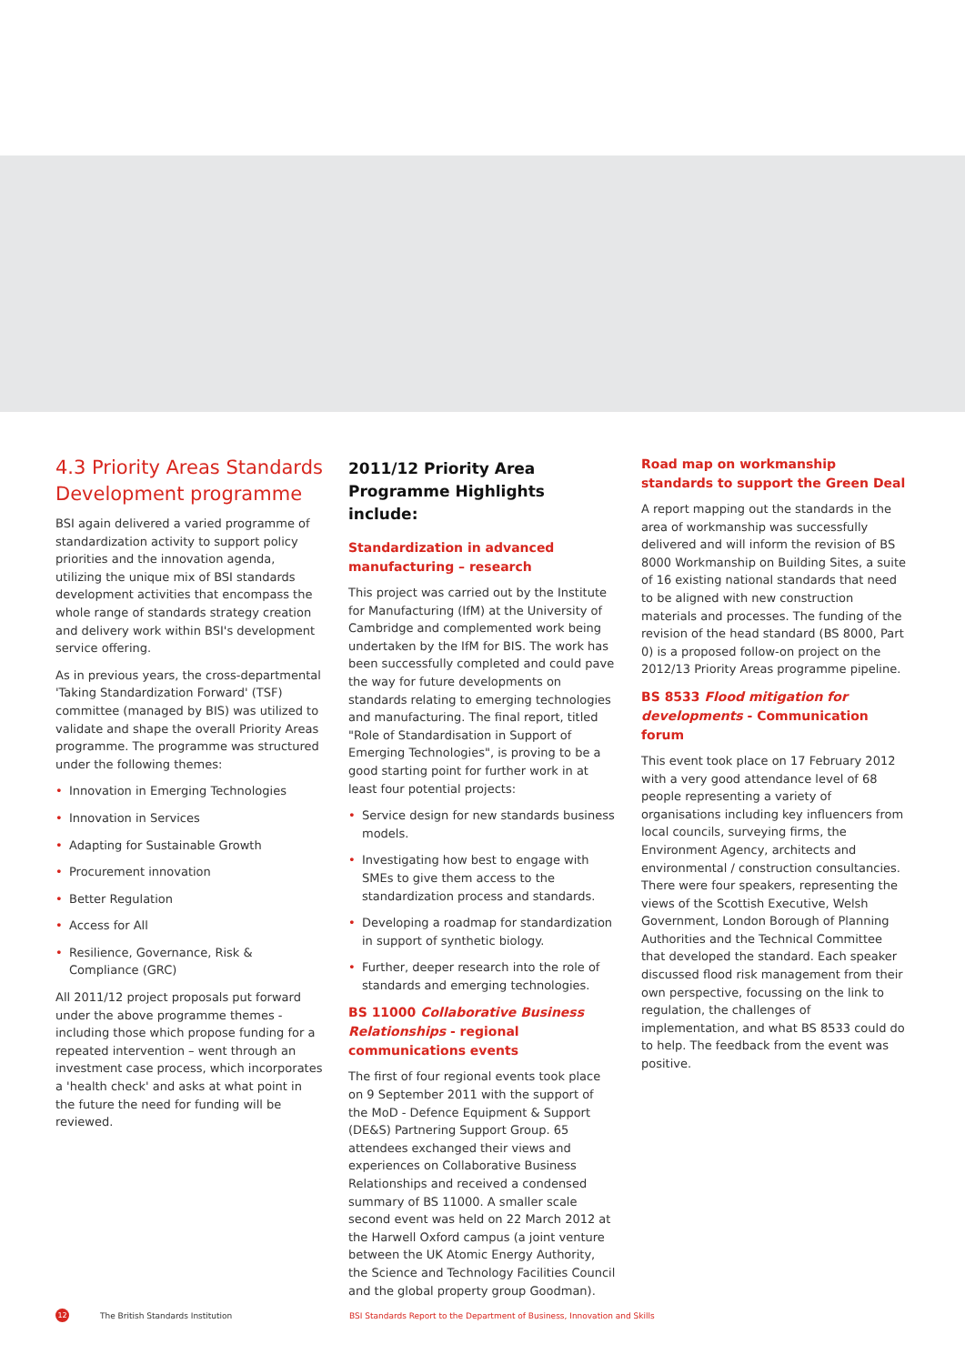4.3 Priority Areas Standards Development programme
BSI again delivered a varied programme of standardization activity to support policy priorities and the innovation agenda, utilizing the unique mix of BSI standards development activities that encompass the whole range of standards strategy creation and delivery work within BSI's development service offering.
As in previous years, the cross-departmental 'Taking Standardization Forward' (TSF) committee (managed by BIS) was utilized to validate and shape the overall Priority Areas programme. The programme was structured under the following themes:
• Innovation in Emerging Technologies
• Innovation in Services
• Adapting for Sustainable Growth
• Procurement innovation
• Better Regulation
• Access for All
• Resilience, Governance, Risk & Compliance (GRC)
All 2011/12 project proposals put forward under the above programme themes - including those which propose funding for a repeated intervention – went through an investment case process, which incorporates a 'health check' and asks at what point in the future the need for funding will be reviewed.
2011/12 Priority Area Programme Highlights include:
Standardization in advanced manufacturing – research
This project was carried out by the Institute for Manufacturing (IfM) at the University of Cambridge and complemented work being undertaken by the IfM for BIS. The work has been successfully completed and could pave the way for future developments on standards relating to emerging technologies and manufacturing. The final report, titled "Role of Standardisation in Support of Emerging Technologies", is proving to be a good starting point for further work in at least four potential projects:
• Service design for new standards business models.
• Investigating how best to engage with SMEs to give them access to the standardization process and standards.
• Developing a roadmap for standardization in support of synthetic biology.
• Further, deeper research into the role of standards and emerging technologies.
BS 11000 Collaborative Business Relationships - regional communications events
The first of four regional events took place on 9 September 2011 with the support of the MoD - Defence Equipment & Support (DE&S) Partnering Support Group. 65 attendees exchanged their views and experiences on Collaborative Business Relationships and received a condensed summary of BS 11000. A smaller scale second event was held on 22 March 2012 at the Harwell Oxford campus (a joint venture between the UK Atomic Energy Authority, the Science and Technology Facilities Council and the global property group Goodman).
Road map on workmanship standards to support the Green Deal
A report mapping out the standards in the area of workmanship was successfully delivered and will inform the revision of BS 8000 Workmanship on Building Sites, a suite of 16 existing national standards that need to be aligned with new construction materials and processes. The funding of the revision of the head standard (BS 8000, Part 0) is a proposed follow-on project on the 2012/13 Priority Areas programme pipeline.
BS 8533 Flood mitigation for developments - Communication forum
This event took place on 17 February 2012 with a very good attendance level of 68 people representing a variety of organisations including key influencers from local councils, surveying firms, the Environment Agency, architects and environmental / construction consultancies. There were four speakers, representing the views of the Scottish Executive, Welsh Government, London Borough of Planning Authorities and the Technical Committee that developed the standard. Each speaker discussed flood risk management from their own perspective, focussing on the link to regulation, the challenges of implementation, and what BS 8533 could do to help. The feedback from the event was positive.
12
The British Standards Institution BSI Standards Report to the Department of Business, Innovation and Skills